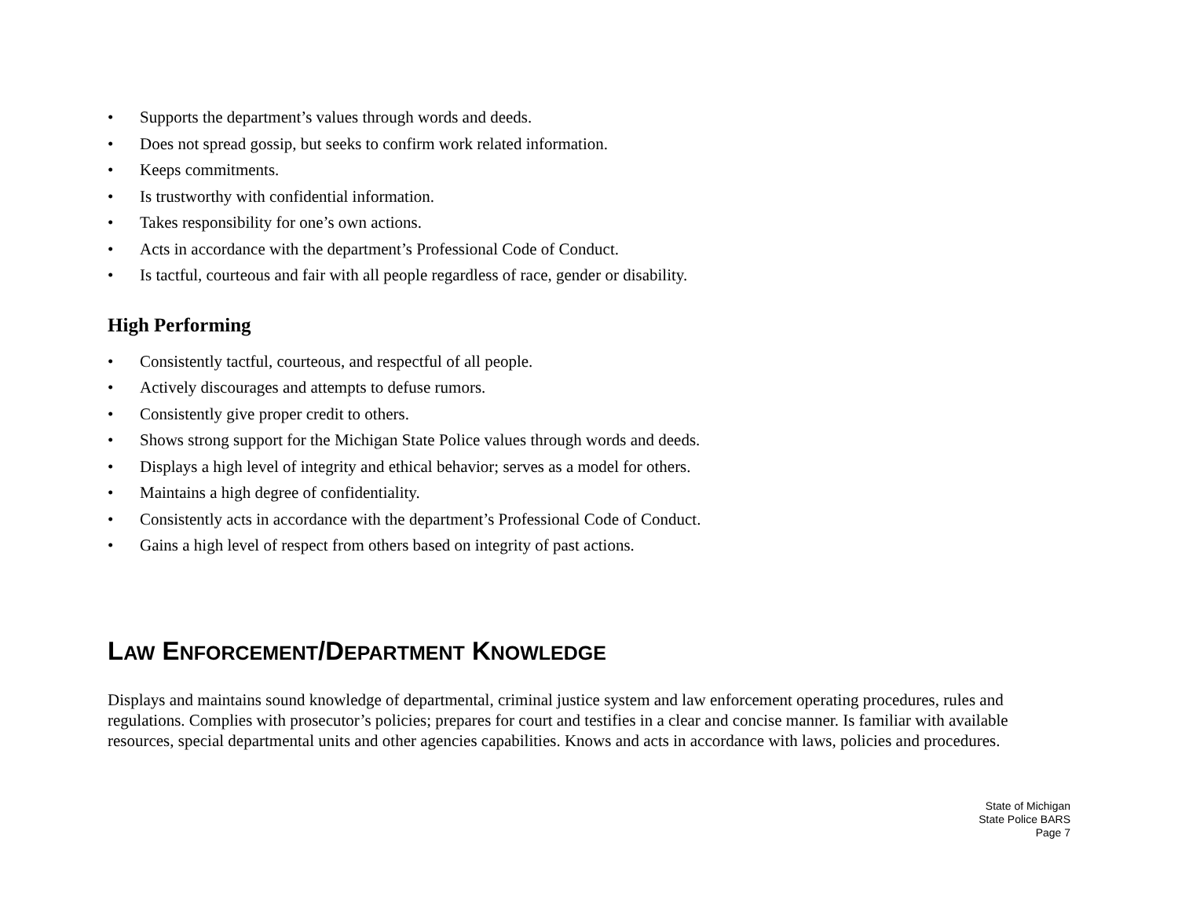• Supports the department’s values through words and deeds.
• Does not spread gossip, but seeks to confirm work related information.
• Keeps commitments.
• Is trustworthy with confidential information.
• Takes responsibility for one’s own actions.
• Acts in accordance with the department’s Professional Code of Conduct.
• Is tactful, courteous and fair with all people regardless of race, gender or disability.
High Performing
• Consistently tactful, courteous, and respectful of all people.
• Actively discourages and attempts to defuse rumors.
• Consistently give proper credit to others.
• Shows strong support for the Michigan State Police values through words and deeds.
• Displays a high level of integrity and ethical behavior; serves as a model for others.
• Maintains a high degree of confidentiality.
• Consistently acts in accordance with the department’s Professional Code of Conduct.
• Gains a high level of respect from others based on integrity of past actions.
LAW ENFORCEMENT/DEPARTMENT KNOWLEDGE
Displays and maintains sound knowledge of departmental, criminal justice system and law enforcement operating procedures, rules and regulations. Complies with prosecutor’s policies; prepares for court and testifies in a clear and concise manner. Is familiar with available resources, special departmental units and other agencies capabilities. Knows and acts in accordance with laws, policies and procedures.
State of Michigan
State Police BARS
Page 7